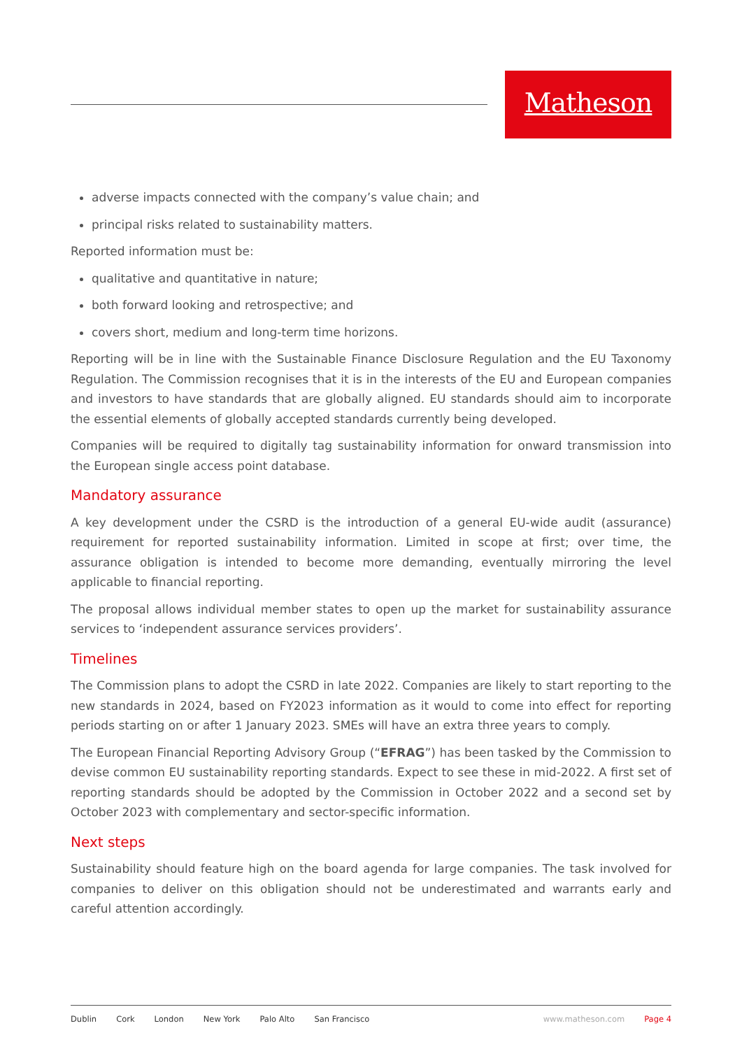Matheson
adverse impacts connected with the company’s value chain; and
principal risks related to sustainability matters.
Reported information must be:
qualitative and quantitative in nature;
both forward looking and retrospective; and
covers short, medium and long-term time horizons.
Reporting will be in line with the Sustainable Finance Disclosure Regulation and the EU Taxonomy Regulation. The Commission recognises that it is in the interests of the EU and European companies and investors to have standards that are globally aligned. EU standards should aim to incorporate the essential elements of globally accepted standards currently being developed.
Companies will be required to digitally tag sustainability information for onward transmission into the European single access point database.
Mandatory assurance
A key development under the CSRD is the introduction of a general EU-wide audit (assurance) requirement for reported sustainability information. Limited in scope at first; over time, the assurance obligation is intended to become more demanding, eventually mirroring the level applicable to financial reporting.
The proposal allows individual member states to open up the market for sustainability assurance services to ‘independent assurance services providers’.
Timelines
The Commission plans to adopt the CSRD in late 2022. Companies are likely to start reporting to the new standards in 2024, based on FY2023 information as it would to come into effect for reporting periods starting on or after 1 January 2023. SMEs will have an extra three years to comply.
The European Financial Reporting Advisory Group (“EFRAG”) has been tasked by the Commission to devise common EU sustainability reporting standards. Expect to see these in mid-2022. A first set of reporting standards should be adopted by the Commission in October 2022 and a second set by October 2023 with complementary and sector-specific information.
Next steps
Sustainability should feature high on the board agenda for large companies. The task involved for companies to deliver on this obligation should not be underestimated and warrants early and careful attention accordingly.
Dublin Cork London New York Palo Alto San Francisco www.matheson.com Page 4